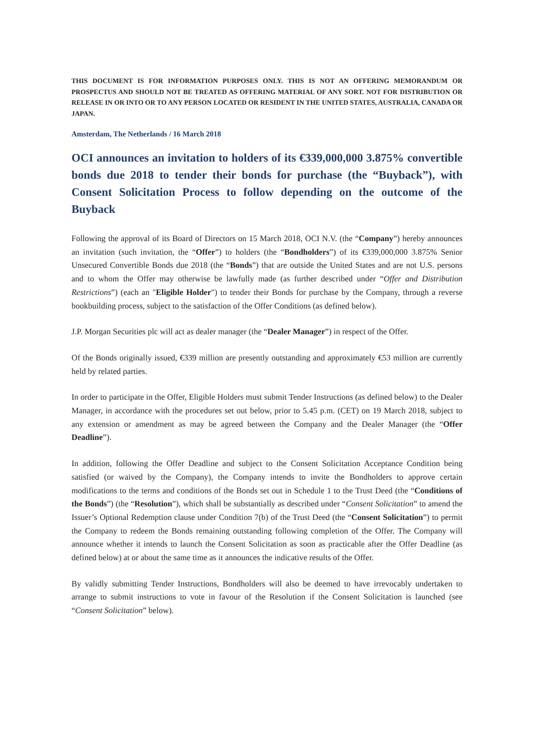THIS DOCUMENT IS FOR INFORMATION PURPOSES ONLY. THIS IS NOT AN OFFERING MEMORANDUM OR PROSPECTUS AND SHOULD NOT BE TREATED AS OFFERING MATERIAL OF ANY SORT. NOT FOR DISTRIBUTION OR RELEASE IN OR INTO OR TO ANY PERSON LOCATED OR RESIDENT IN THE UNITED STATES, AUSTRALIA, CANADA OR JAPAN.
Amsterdam, The Netherlands / 16 March 2018
OCI announces an invitation to holders of its €339,000,000 3.875% convertible bonds due 2018 to tender their bonds for purchase (the “Buyback”), with Consent Solicitation Process to follow depending on the outcome of the Buyback
Following the approval of its Board of Directors on 15 March 2018, OCI N.V. (the “Company”) hereby announces an invitation (such invitation, the “Offer”) to holders (the “Bondholders”) of its €339,000,000 3.875% Senior Unsecured Convertible Bonds due 2018 (the “Bonds”) that are outside the United States and are not U.S. persons and to whom the Offer may otherwise be lawfully made (as further described under “Offer and Distribution Restrictions”) (each an "Eligible Holder") to tender their Bonds for purchase by the Company, through a reverse bookbuilding process, subject to the satisfaction of the Offer Conditions (as defined below).
J.P. Morgan Securities plc will act as dealer manager (the “Dealer Manager”) in respect of the Offer.
Of the Bonds originally issued, €339 million are presently outstanding and approximately €53 million are currently held by related parties.
In order to participate in the Offer, Eligible Holders must submit Tender Instructions (as defined below) to the Dealer Manager, in accordance with the procedures set out below, prior to 5.45 p.m. (CET) on 19 March 2018, subject to any extension or amendment as may be agreed between the Company and the Dealer Manager (the “Offer Deadline”).
In addition, following the Offer Deadline and subject to the Consent Solicitation Acceptance Condition being satisfied (or waived by the Company), the Company intends to invite the Bondholders to approve certain modifications to the terms and conditions of the Bonds set out in Schedule 1 to the Trust Deed (the “Conditions of the Bonds”) (the “Resolution”), which shall be substantially as described under “Consent Solicitation” to amend the Issuer’s Optional Redemption clause under Condition 7(b) of the Trust Deed (the “Consent Solicitation”) to permit the Company to redeem the Bonds remaining outstanding following completion of the Offer. The Company will announce whether it intends to launch the Consent Solicitation as soon as practicable after the Offer Deadline (as defined below) at or about the same time as it announces the indicative results of the Offer.
By validly submitting Tender Instructions, Bondholders will also be deemed to have irrevocably undertaken to arrange to submit instructions to vote in favour of the Resolution if the Consent Solicitation is launched (see “Consent Solicitation” below).